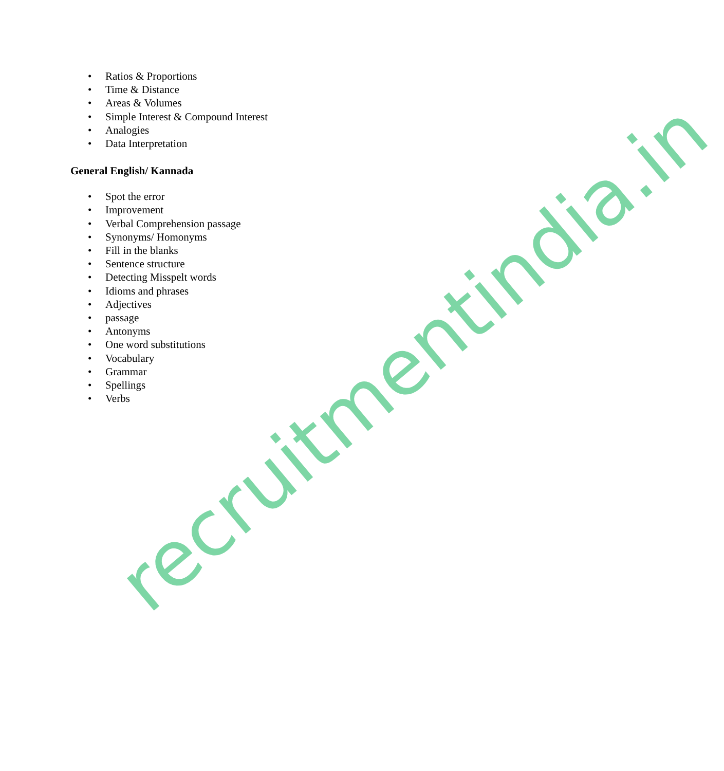• Ratios & Proportions
• Time & Distance
• Areas & Volumes
• Simple Interest & Compound Interest
• Analogies
• Data Interpretation
General English/ Kannada
• Spot the error
• Improvement
• Verbal Comprehension passage
• Synonyms/ Homonyms
• Fill in the blanks
• Sentence structure
• Detecting Misspelt words
• Idioms and phrases
• Adjectives
• passage
• Antonyms
• One word substitutions
• Vocabulary
• Grammar
• Spellings
• Verbs
recruitmentindia.in